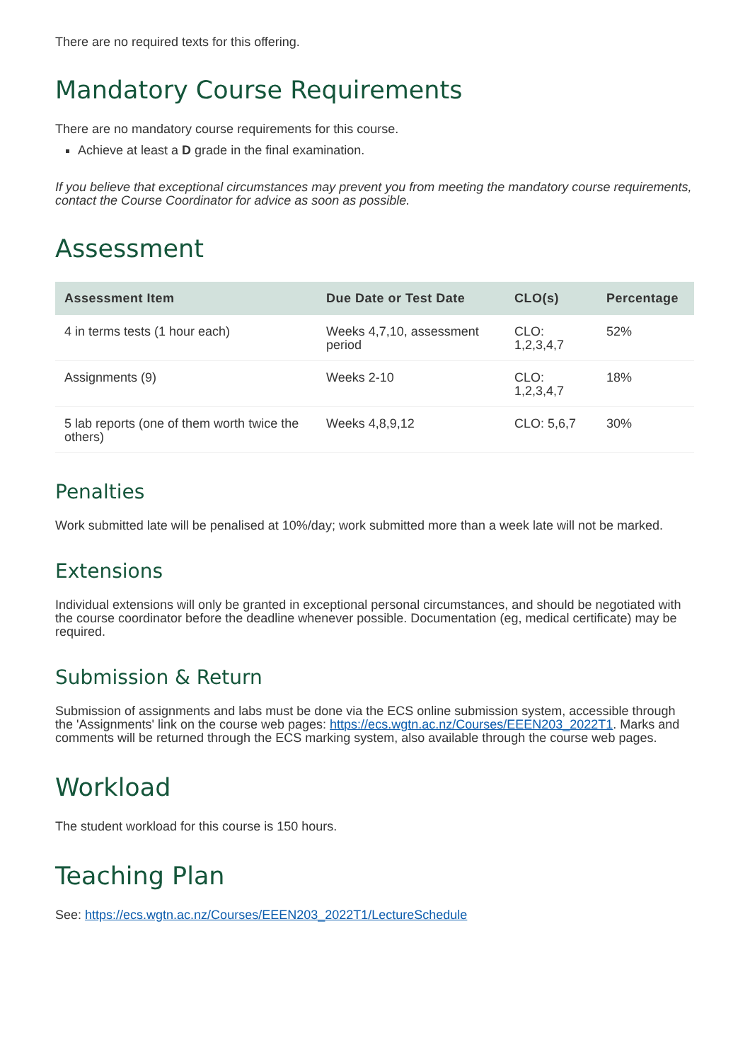There are no required texts for this offering.
Mandatory Course Requirements
There are no mandatory course requirements for this course.
Achieve at least a D grade in the final examination.
If you believe that exceptional circumstances may prevent you from meeting the mandatory course requirements, contact the Course Coordinator for advice as soon as possible.
Assessment
| Assessment Item | Due Date or Test Date | CLO(s) | Percentage |
| --- | --- | --- | --- |
| 4 in terms tests (1 hour each) | Weeks 4,7,10, assessment period | CLO: 1,2,3,4,7 | 52% |
| Assignments (9) | Weeks 2-10 | CLO: 1,2,3,4,7 | 18% |
| 5 lab reports (one of them worth twice the others) | Weeks 4,8,9,12 | CLO: 5,6,7 | 30% |
Penalties
Work submitted late will be penalised at 10%/day; work submitted more than a week late will not be marked.
Extensions
Individual extensions will only be granted in exceptional personal circumstances, and should be negotiated with the course coordinator before the deadline whenever possible. Documentation (eg, medical certificate) may be required.
Submission & Return
Submission of assignments and labs must be done via the ECS online submission system, accessible through the 'Assignments' link on the course web pages: https://ecs.wgtn.ac.nz/Courses/EEEN203_2022T1. Marks and comments will be returned through the ECS marking system, also available through the course web pages.
Workload
The student workload for this course is 150 hours.
Teaching Plan
See: https://ecs.wgtn.ac.nz/Courses/EEEN203_2022T1/LectureSchedule